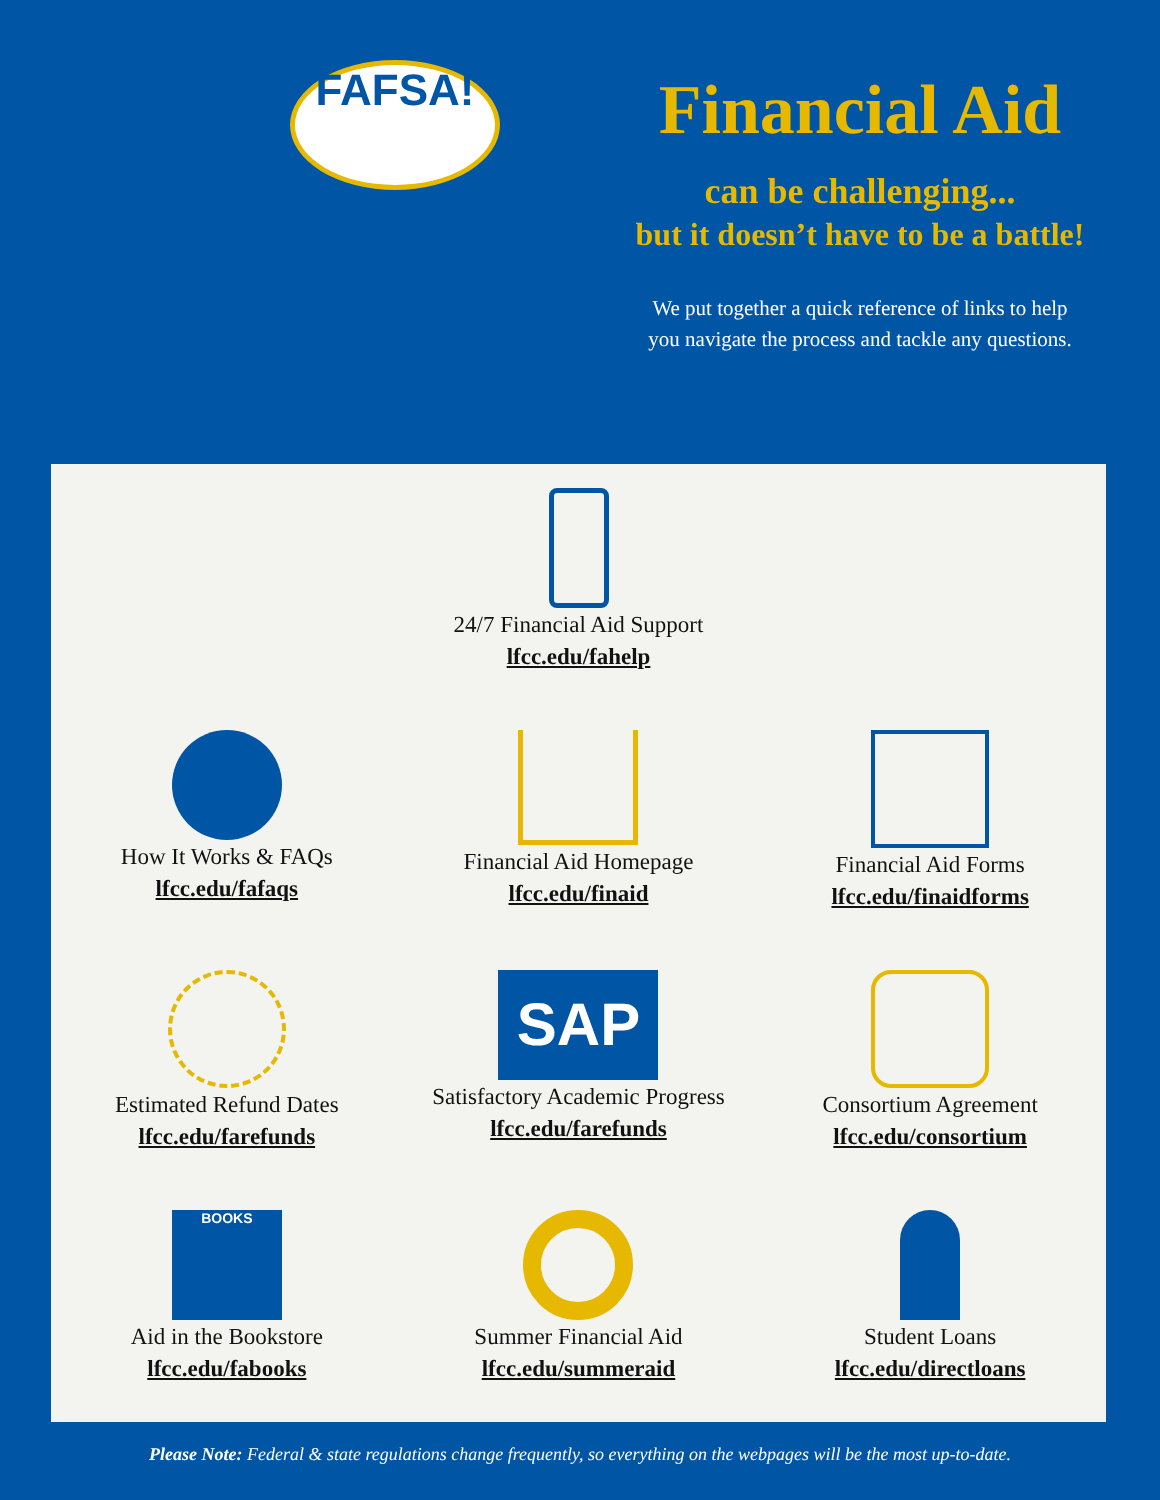FAFSA!
Financial Aid
can be challenging...
but it doesn’t have to be a battle!
We put together a quick reference of links to help
you navigate the process and tackle any questions.
24/7 Financial Aid Support
lfcc.edu/fahelp
How It Works & FAQs
lfcc.edu/fafaqs
Financial Aid Homepage
lfcc.edu/finaid
Financial Aid Forms
lfcc.edu/finaidforms
Estimated Refund Dates
lfcc.edu/farefunds
SAP
Satisfactory Academic Progress
lfcc.edu/farefunds
Consortium Agreement
lfcc.edu/consortium
BOOKS
Aid in the Bookstore
lfcc.edu/fabooks
Summer Financial Aid
lfcc.edu/summeraid
Student Loans
lfcc.edu/directloans
Please Note: Federal & state regulations change frequently, so everything on the webpages will be the most up-to-date.